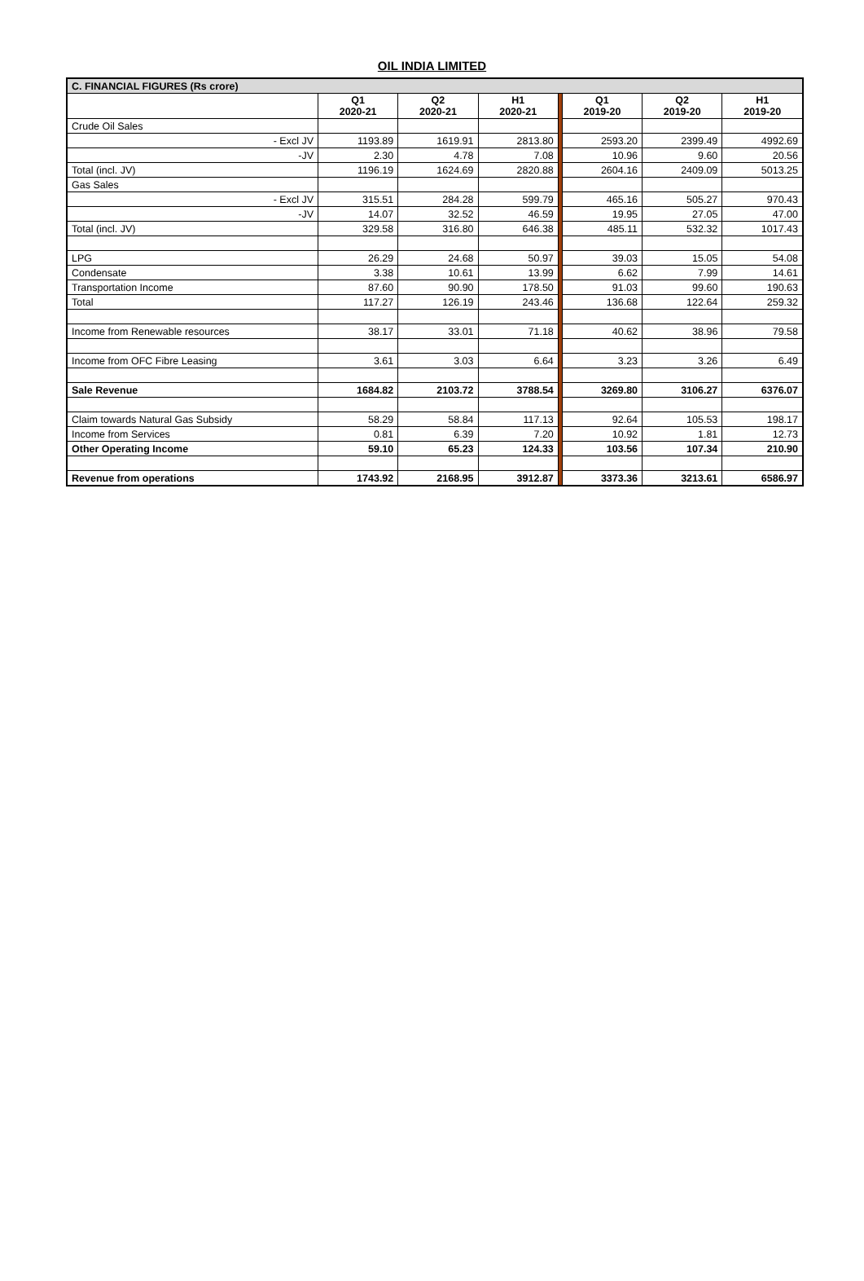OIL INDIA LIMITED
| C. FINANCIAL FIGURES (Rs crore) | | | | | | | |
| | Q1 2020-21 | Q2 2020-21 | H1 2020-21 | | Q1 2019-20 | Q2 2019-20 | H1 2019-20 |
| Crude Oil Sales | | | | | | | |
| - Excl JV | 1193.89 | 1619.91 | 2813.80 | | 2593.20 | 2399.49 | 4992.69 |
| -JV | 2.30 | 4.78 | 7.08 | | 10.96 | 9.60 | 20.56 |
| Total (incl. JV) | 1196.19 | 1624.69 | 2820.88 | | 2604.16 | 2409.09 | 5013.25 |
| Gas Sales | | | | | | | |
| - Excl JV | 315.51 | 284.28 | 599.79 | | 465.16 | 505.27 | 970.43 |
| -JV | 14.07 | 32.52 | 46.59 | | 19.95 | 27.05 | 47.00 |
| Total (incl. JV) | 329.58 | 316.80 | 646.38 | | 485.11 | 532.32 | 1017.43 |
| LPG | 26.29 | 24.68 | 50.97 | | 39.03 | 15.05 | 54.08 |
| Condensate | 3.38 | 10.61 | 13.99 | | 6.62 | 7.99 | 14.61 |
| Transportation Income | 87.60 | 90.90 | 178.50 | | 91.03 | 99.60 | 190.63 |
| Total | 117.27 | 126.19 | 243.46 | | 136.68 | 122.64 | 259.32 |
| Income from Renewable resources | 38.17 | 33.01 | 71.18 | | 40.62 | 38.96 | 79.58 |
| Income from OFC Fibre Leasing | 3.61 | 3.03 | 6.64 | | 3.23 | 3.26 | 6.49 |
| Sale Revenue | 1684.82 | 2103.72 | 3788.54 | | 3269.80 | 3106.27 | 6376.07 |
| Claim towards Natural Gas Subsidy | 58.29 | 58.84 | 117.13 | | 92.64 | 105.53 | 198.17 |
| Income from Services | 0.81 | 6.39 | 7.20 | | 10.92 | 1.81 | 12.73 |
| Other Operating Income | 59.10 | 65.23 | 124.33 | | 103.56 | 107.34 | 210.90 |
| Revenue from operations | 1743.92 | 2168.95 | 3912.87 | | 3373.36 | 3213.61 | 6586.97 |